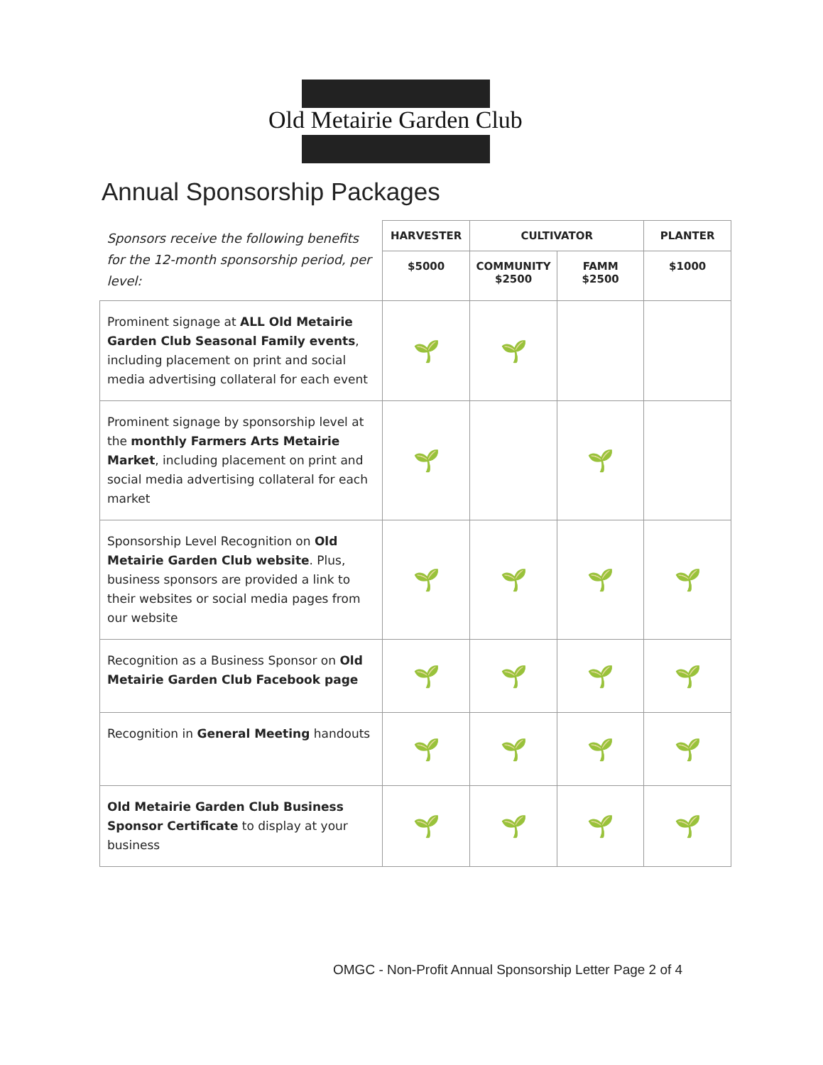Old Metairie Garden Club
Annual Sponsorship Packages
| Sponsors receive the following benefits for the 12-month sponsorship period, per level: | HARVESTER | CULTIVATOR | | PLANTER |
| --- | --- | --- | --- | --- |
| | $5000 | COMMUNITY $2500 | FAMM $2500 | $1000 |
| Prominent signage at ALL Old Metairie Garden Club Seasonal Family events , including placement on print and social media advertising collateral for each event | 🌱 | 🌱 | | |
| Prominent signage by sponsorship level at the monthly Farmers Arts Metairie Market , including placement on print and social media advertising collateral for each market | 🌱 | | 🌱 | |
| Sponsorship Level Recognition on Old Metairie Garden Club website . Plus, business sponsors are provided a link to their websites or social media pages from our website | 🌱 | 🌱 | 🌱 | 🌱 |
| Recognition as a Business Sponsor on Old Metairie Garden Club Facebook page | 🌱 | 🌱 | 🌱 | 🌱 |
| Recognition in General Meeting handouts | 🌱 | 🌱 | 🌱 | 🌱 |
| Old Metairie Garden Club Business Sponsor Certificate to display at your business | 🌱 | 🌱 | 🌱 | 🌱 |
OMGC - Non-Profit Annual Sponsorship Letter Page 2 of 4